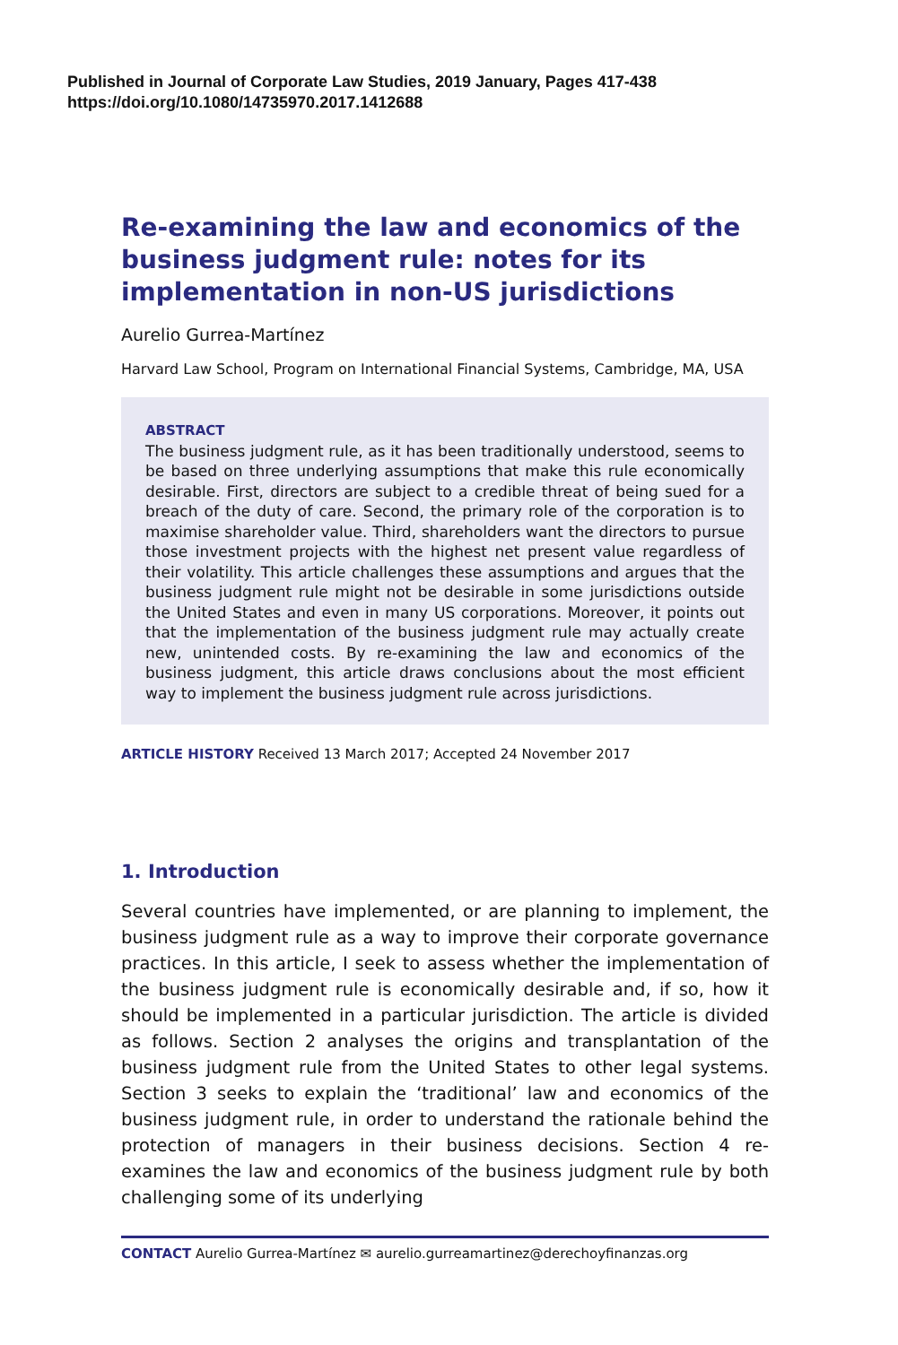Published in Journal of Corporate Law Studies, 2019 January, Pages 417-438
https://doi.org/10.1080/14735970.2017.1412688
Re-examining the law and economics of the business judgment rule: notes for its implementation in non-US jurisdictions
Aurelio Gurrea-Martínez
Harvard Law School, Program on International Financial Systems, Cambridge, MA, USA
ABSTRACT
The business judgment rule, as it has been traditionally understood, seems to be based on three underlying assumptions that make this rule economically desirable. First, directors are subject to a credible threat of being sued for a breach of the duty of care. Second, the primary role of the corporation is to maximise shareholder value. Third, shareholders want the directors to pursue those investment projects with the highest net present value regardless of their volatility. This article challenges these assumptions and argues that the business judgment rule might not be desirable in some jurisdictions outside the United States and even in many US corporations. Moreover, it points out that the implementation of the business judgment rule may actually create new, unintended costs. By re-examining the law and economics of the business judgment, this article draws conclusions about the most efficient way to implement the business judgment rule across jurisdictions.
ARTICLE HISTORY Received 13 March 2017; Accepted 24 November 2017
1. Introduction
Several countries have implemented, or are planning to implement, the business judgment rule as a way to improve their corporate governance practices. In this article, I seek to assess whether the implementation of the business judgment rule is economically desirable and, if so, how it should be implemented in a particular jurisdiction. The article is divided as follows. Section 2 analyses the origins and transplantation of the business judgment rule from the United States to other legal systems. Section 3 seeks to explain the ‘traditional’ law and economics of the business judgment rule, in order to understand the rationale behind the protection of managers in their business decisions. Section 4 re-examines the law and economics of the business judgment rule by both challenging some of its underlying
CONTACT Aurelio Gurrea-Martínez ✉ aurelio.gurreamartinez@derechoyfinanzas.org